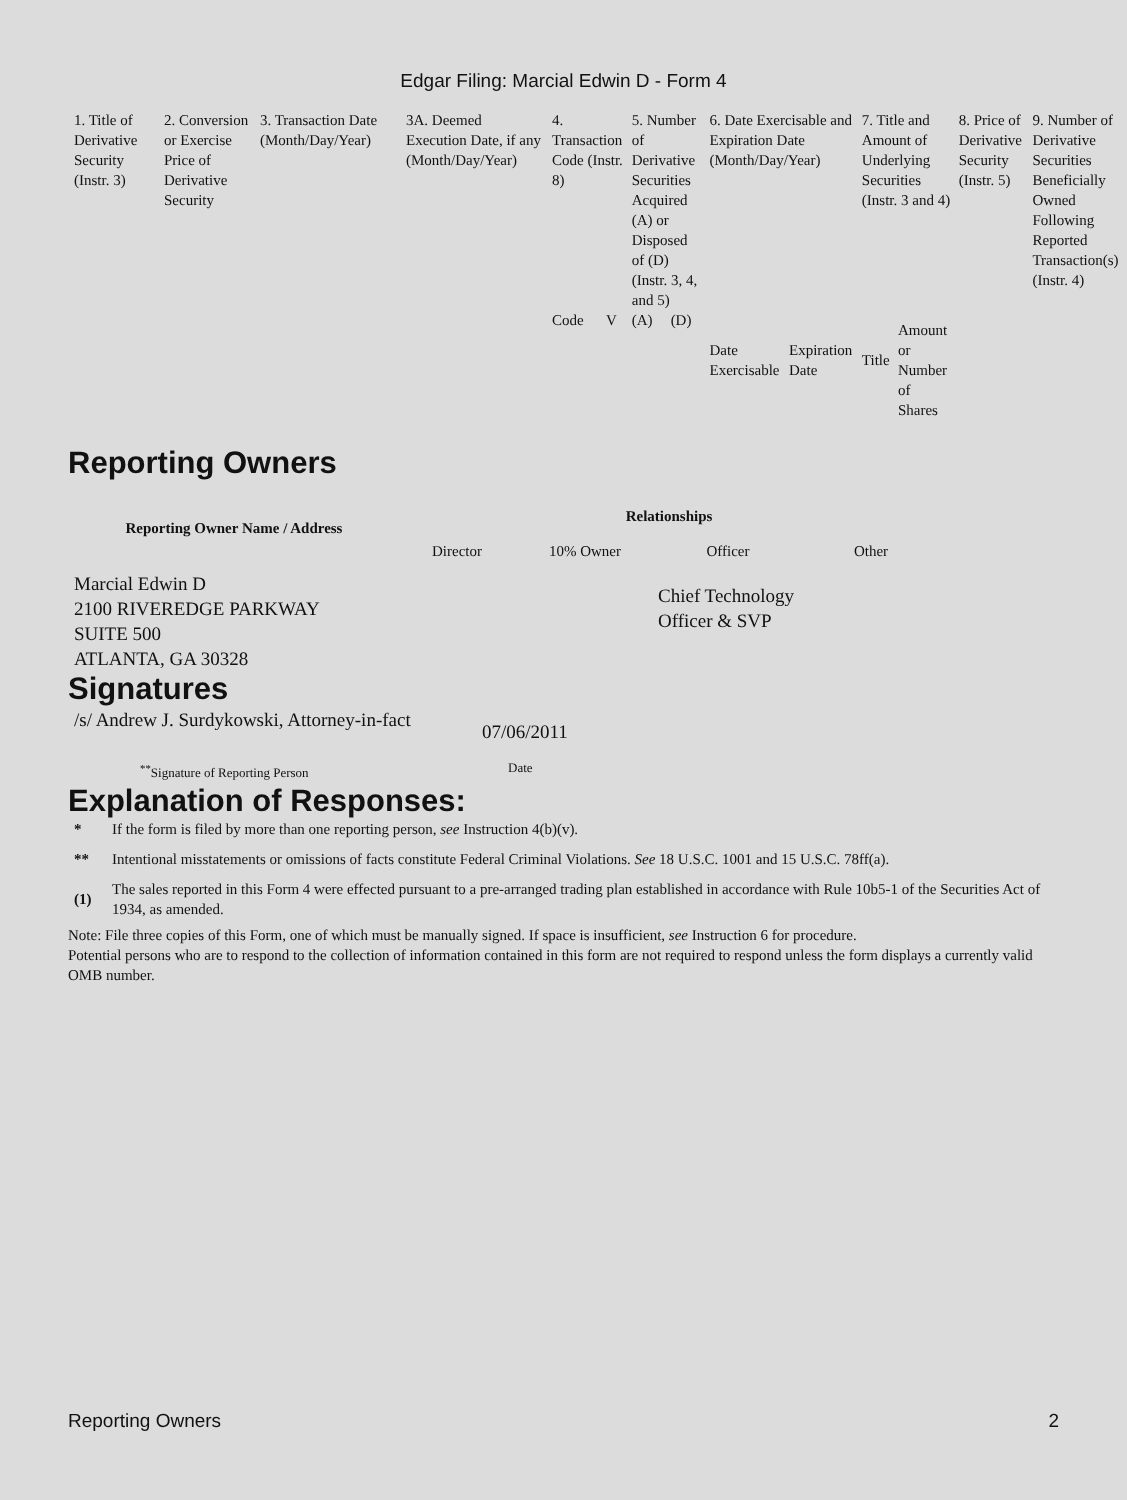Edgar Filing: Marcial Edwin D - Form 4
| 1. Title of Derivative Security (Instr. 3) | 2. Conversion or Exercise Price of Derivative Security | 3. Transaction Date (Month/Day/Year) | 3A. Deemed Execution Date, if any (Month/Day/Year) | 4. Transaction Code (Instr. 8) | | 5. Number of Derivative Securities Acquired (A) or Disposed of (D) (Instr. 3, 4, and 5) | | 6. Date Exercisable and Expiration Date (Month/Day/Year) | | 7. Title and Amount of Underlying Securities (Instr. 3 and 4) | | 8. Price of Derivative Security (Instr. 5) | 9. Number of Derivative Securities Beneficially Owned Following Reported Transaction(s) (Instr. 4) |
| --- | --- | --- | --- | --- | --- | --- | --- | --- | --- | --- | --- | --- | --- |
| | | | | Code | V | (A) | (D) | Date Exercisable | Expiration Date | Title | Amount or Number of Shares | | |
Reporting Owners
| Reporting Owner Name / Address | Relationships | | | |
| --- | --- | --- | --- | --- |
| | Director | 10% Owner | Officer | Other |
| Marcial Edwin D 2100 RIVEREDGE PARKWAY SUITE 500 ATLANTA, GA 30328 | | | Chief Technology Officer & SVP | |
Signatures
| /s/ Andrew J. Surdykowski, Attorney-in-fact | 07/06/2011 |
| <sup>**</sup> Signature of Reporting Person | Date |
Explanation of Responses:
| * | If the form is filed by more than one reporting person, see Instruction 4(b)(v). |
| ** | Intentional misstatements or omissions of facts constitute Federal Criminal Violations. See 18 U.S.C. 1001 and 15 U.S.C. 78ff(a). |
| (1) | The sales reported in this Form 4 were effected pursuant to a pre-arranged trading plan established in accordance with Rule 10b5-1 of the Securities Act of 1934, as amended. |
Note: File three copies of this Form, one of which must be manually signed. If space is insufficient, see Instruction 6 for procedure.
Potential persons who are to respond to the collection of information contained in this form are not required to respond unless the form displays a currently valid OMB number.
Reporting Owners 2